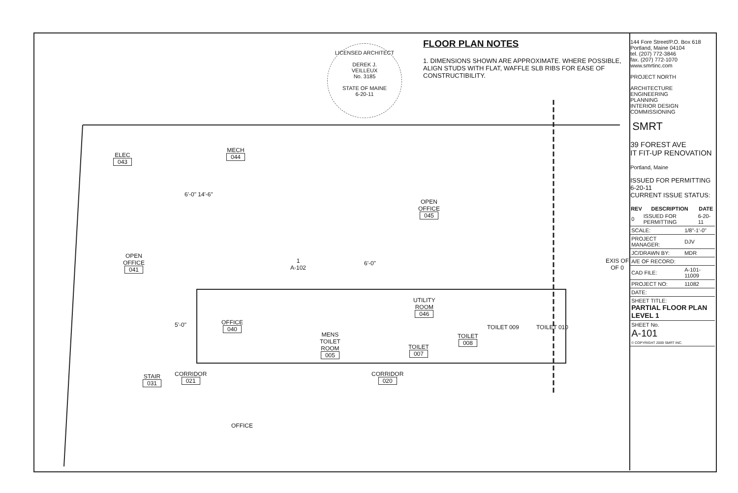FLOOR PLAN NOTES
1. DIMENSIONS SHOWN ARE APPROXIMATE. WHERE POSSIBLE, ALIGN STUDS WITH FLAT, WAFFLE SLB RIBS FOR EASE OF CONSTRUCTIBILITY.
LICENSED ARCHITECT
DEREK J.
VEILLEUX
No. 3185
STATE OF MAINE
6-20-11
ELEC
043
MECH
044
OPEN
OFFICE
045
OPEN
OFFICE
041
OFFICE
040
UTILITY
ROOM
046
MENS
TOILET
ROOM
005
TOILET
007
TOILET
008
TOILET 009 TOILET 010
STAIR
031
CORRIDOR
021
CORRIDOR
020
OFFICE
1
A-102
6'-0" 14'-6"
6'-0"
5'-0"
EXIS OF OF 0
144 Fore Street/P.O. Box 618
Portland, Maine 04104
tel. (207) 772-3846
fax. (207) 772-1070
www.smrtinc.com
PROJECT NORTH
ARCHITECTURE
ENGINEERING
PLANNING
INTERIOR DESIGN
COMMISSIONING
SMRT
39 FOREST AVE
IT FIT-UP RENOVATION
Portland, Maine
ISSUED FOR PERMITTING
6-20-11
CURRENT ISSUE STATUS:
| REV | DESCRIPTION | DATE |
| --- | --- | --- |
| 0 | ISSUED FOR PERMITTING | 6-20-11 |
| SCALE: | 1/8"-1'-0" |
| PROJECT MANAGER: | DJV |
| JC/DRAWN BY: | MDR |
| A/E OF RECORD: | |
| CAD FILE: | A-101-11009 |
| PROJECT NO: | 11082 |
| DATE: | |
| SHEET TITLE: PARTIAL FLOOR PLAN LEVEL 1 | |
| SHEET No. A-101 © COPYRIGHT 2009 SMRT INC. | |